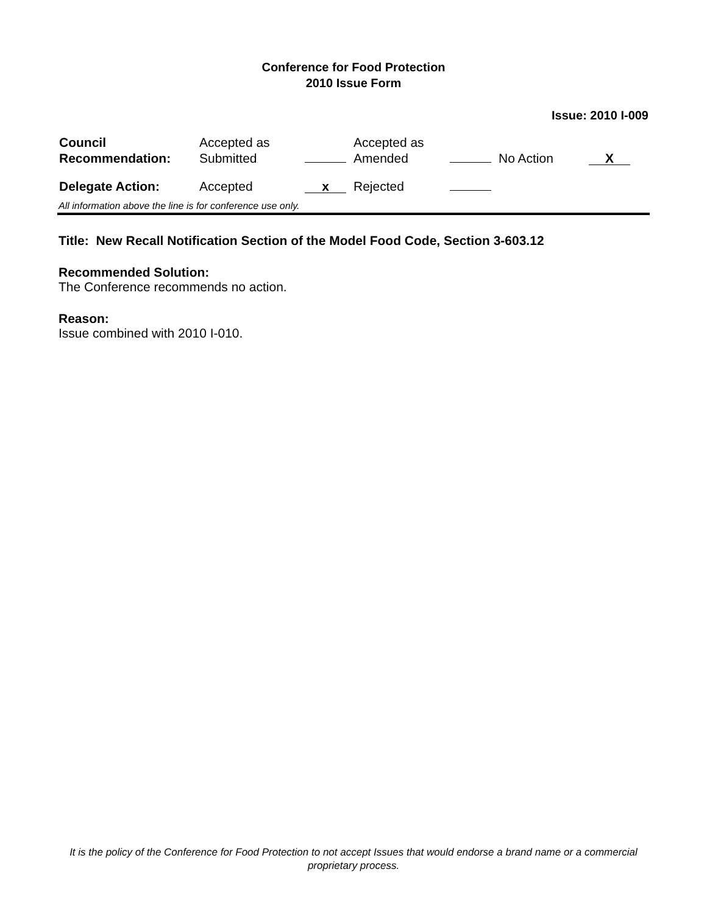Conference for Food Protection
2010 Issue Form
Issue: 2010 I-009
| Council Recommendation: | Accepted as Submitted | | Accepted as Amended | | No Action | X |
| Delegate Action: | Accepted | x | Rejected | | | |
All information above the line is for conference use only.
Title: New Recall Notification Section of the Model Food Code, Section 3-603.12
Recommended Solution:
The Conference recommends no action.
Reason:
Issue combined with 2010 I-010.
It is the policy of the Conference for Food Protection to not accept Issues that would endorse a brand name or a commercial proprietary process.